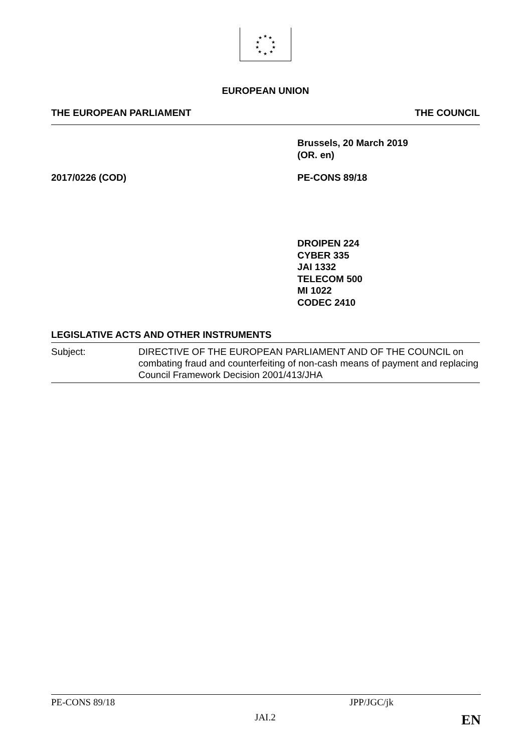★
★
★
★
★
★
★
★
★
★
EUROPEAN UNION
THE EUROPEAN PARLIAMENT THE COUNCIL
Brussels, 20 March 2019
(OR. en)
2017/0226 (COD) PE-CONS 89/18
DROIPEN 224
CYBER 335
JAI 1332
TELECOM 500
MI 1022
CODEC 2410
LEGISLATIVE ACTS AND OTHER INSTRUMENTS
Subject: DIRECTIVE OF THE EUROPEAN PARLIAMENT AND OF THE COUNCIL on combating fraud and counterfeiting of non-cash means of payment and replacing Council Framework Decision 2001/413/JHA
PE-CONS 89/18 JPP/JGC/jk
JAI.2 EN